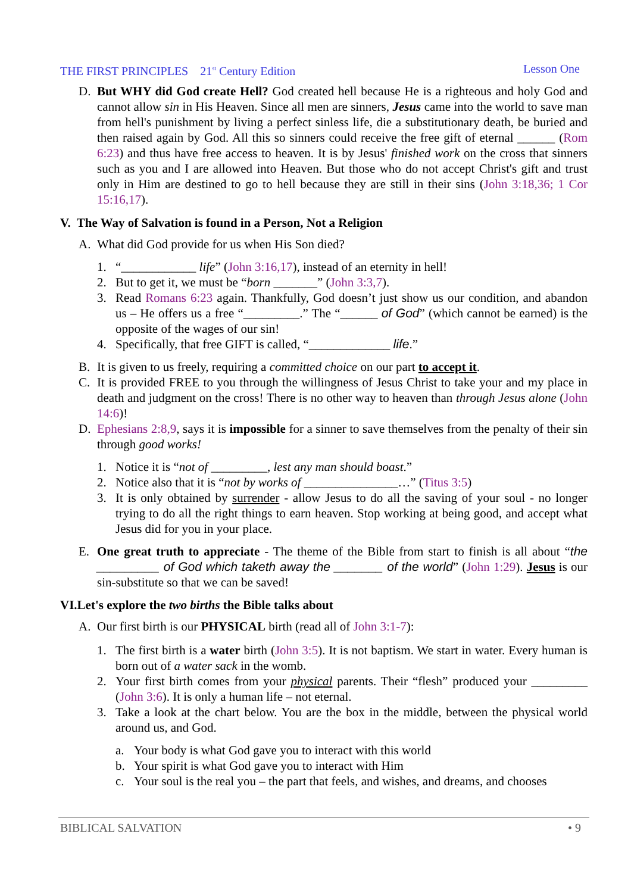THE FIRST PRINCIPLES 21<sup>st</sup> Century Edition
Lesson One
D. But WHY did God create Hell? God created hell because He is a righteous and holy God and cannot allow sin in His Heaven. Since all men are sinners, Jesus came into the world to save man from hell's punishment by living a perfect sinless life, die a substitutionary death, be buried and then raised again by God. All this so sinners could receive the free gift of eternal ______ (Rom 6:23) and thus have free access to heaven. It is by Jesus' finished work on the cross that sinners such as you and I are allowed into Heaven. But those who do not accept Christ's gift and trust only in Him are destined to go to hell because they are still in their sins (John 3:18,36; 1 Cor 15:16,17).
V. The Way of Salvation is found in a Person, Not a Religion
A. What did God provide for us when His Son died?
1. “____________ life” (John 3:16,17), instead of an eternity in hell!
2. But to get it, we must be “born _______” (John 3:3,7).
3. Read Romans 6:23 again. Thankfully, God doesn’t just show us our condition, and abandon us – He offers us a free “_________.” The “______ of God” (which cannot be earned) is the opposite of the wages of our sin!
4. Specifically, that free GIFT is called, “_____________ life.”
B. It is given to us freely, requiring a committed choice on our part to accept it.
C. It is provided FREE to you through the willingness of Jesus Christ to take your and my place in death and judgment on the cross! There is no other way to heaven than through Jesus alone (John 14:6)!
D. Ephesians 2:8,9, says it is impossible for a sinner to save themselves from the penalty of their sin through good works!
1. Notice it is “not of _________, lest any man should boast.”
2. Notice also that it is “not by works of _______________…” (Titus 3:5)
3. It is only obtained by surrender - allow Jesus to do all the saving of your soul - no longer trying to do all the right things to earn heaven. Stop working at being good, and accept what Jesus did for you in your place.
E. One great truth to appreciate - The theme of the Bible from start to finish is all about “the _________ of God which taketh away the _______ of the world” (John 1:29). Jesus is our sin-substitute so that we can be saved!
VI.Let's explore the two births the Bible talks about
A. Our first birth is our PHYSICAL birth (read all of John 3:1-7):
1. The first birth is a water birth (John 3:5). It is not baptism. We start in water. Every human is born out of a water sack in the womb.
2. Your first birth comes from your physical parents. Their “flesh” produced your _________ (John 3:6). It is only a human life – not eternal.
3. Take a look at the chart below. You are the box in the middle, between the physical world around us, and God.
a. Your body is what God gave you to interact with this world
b. Your spirit is what God gave you to interact with Him
c. Your soul is the real you – the part that feels, and wishes, and dreams, and chooses
BIBLICAL SALVATION • 9